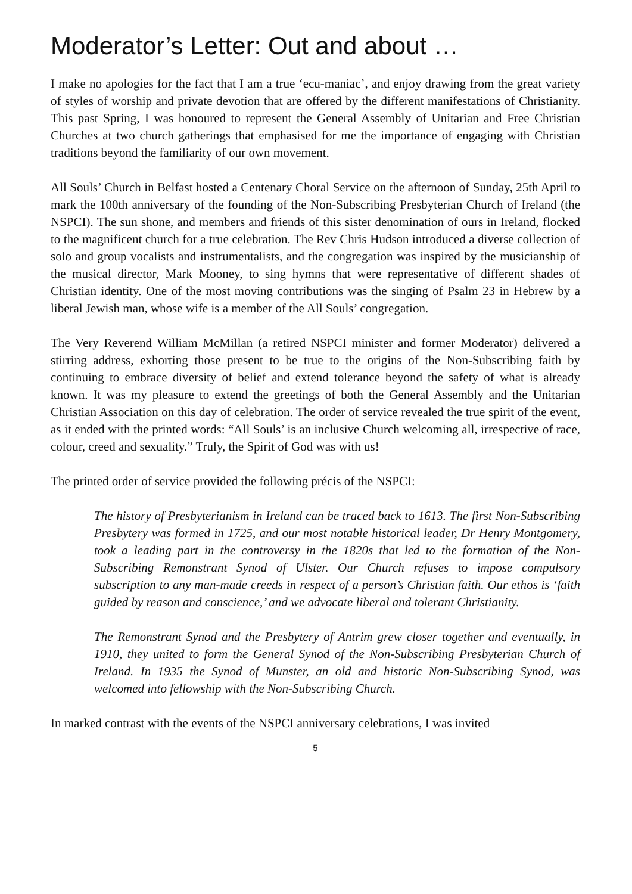Moderator’s Letter: Out and about …
I make no apologies for the fact that I am a true ‘ecu-maniac’, and enjoy drawing from the great variety of styles of worship and private devotion that are offered by the different manifestations of Christianity. This past Spring, I was honoured to represent the General Assembly of Unitarian and Free Christian Churches at two church gatherings that emphasised for me the importance of engaging with Christian traditions beyond the familiarity of our own movement.
All Souls’ Church in Belfast hosted a Centenary Choral Service on the afternoon of Sunday, 25th April to mark the 100th anniversary of the founding of the Non-Subscribing Presbyterian Church of Ireland (the NSPCI). The sun shone, and members and friends of this sister denomination of ours in Ireland, flocked to the magnificent church for a true celebration. The Rev Chris Hudson introduced a diverse collection of solo and group vocalists and instrumentalists, and the congregation was inspired by the musicianship of the musical director, Mark Mooney, to sing hymns that were representative of different shades of Christian identity. One of the most moving contributions was the singing of Psalm 23 in Hebrew by a liberal Jewish man, whose wife is a member of the All Souls’ congregation.
The Very Reverend William McMillan (a retired NSPCI minister and former Moderator) delivered a stirring address, exhorting those present to be true to the origins of the Non-Subscribing faith by continuing to embrace diversity of belief and extend tolerance beyond the safety of what is already known. It was my pleasure to extend the greetings of both the General Assembly and the Unitarian Christian Association on this day of celebration. The order of service revealed the true spirit of the event, as it ended with the printed words: “All Souls’ is an inclusive Church welcoming all, irrespective of race, colour, creed and sexuality.” Truly, the Spirit of God was with us!
The printed order of service provided the following précis of the NSPCI:
The history of Presbyterianism in Ireland can be traced back to 1613. The first Non-Subscribing Presbytery was formed in 1725, and our most notable historical leader, Dr Henry Montgomery, took a leading part in the controversy in the 1820s that led to the formation of the Non-Subscribing Remonstrant Synod of Ulster. Our Church refuses to impose compulsory subscription to any man-made creeds in respect of a person’s Christian faith. Our ethos is ‘faith guided by reason and conscience,’ and we advocate liberal and tolerant Christianity.
The Remonstrant Synod and the Presbytery of Antrim grew closer together and eventually, in 1910, they united to form the General Synod of the Non-Subscribing Presbyterian Church of Ireland. In 1935 the Synod of Munster, an old and historic Non-Subscribing Synod, was welcomed into fellowship with the Non-Subscribing Church.
In marked contrast with the events of the NSPCI anniversary celebrations, I was invited
5